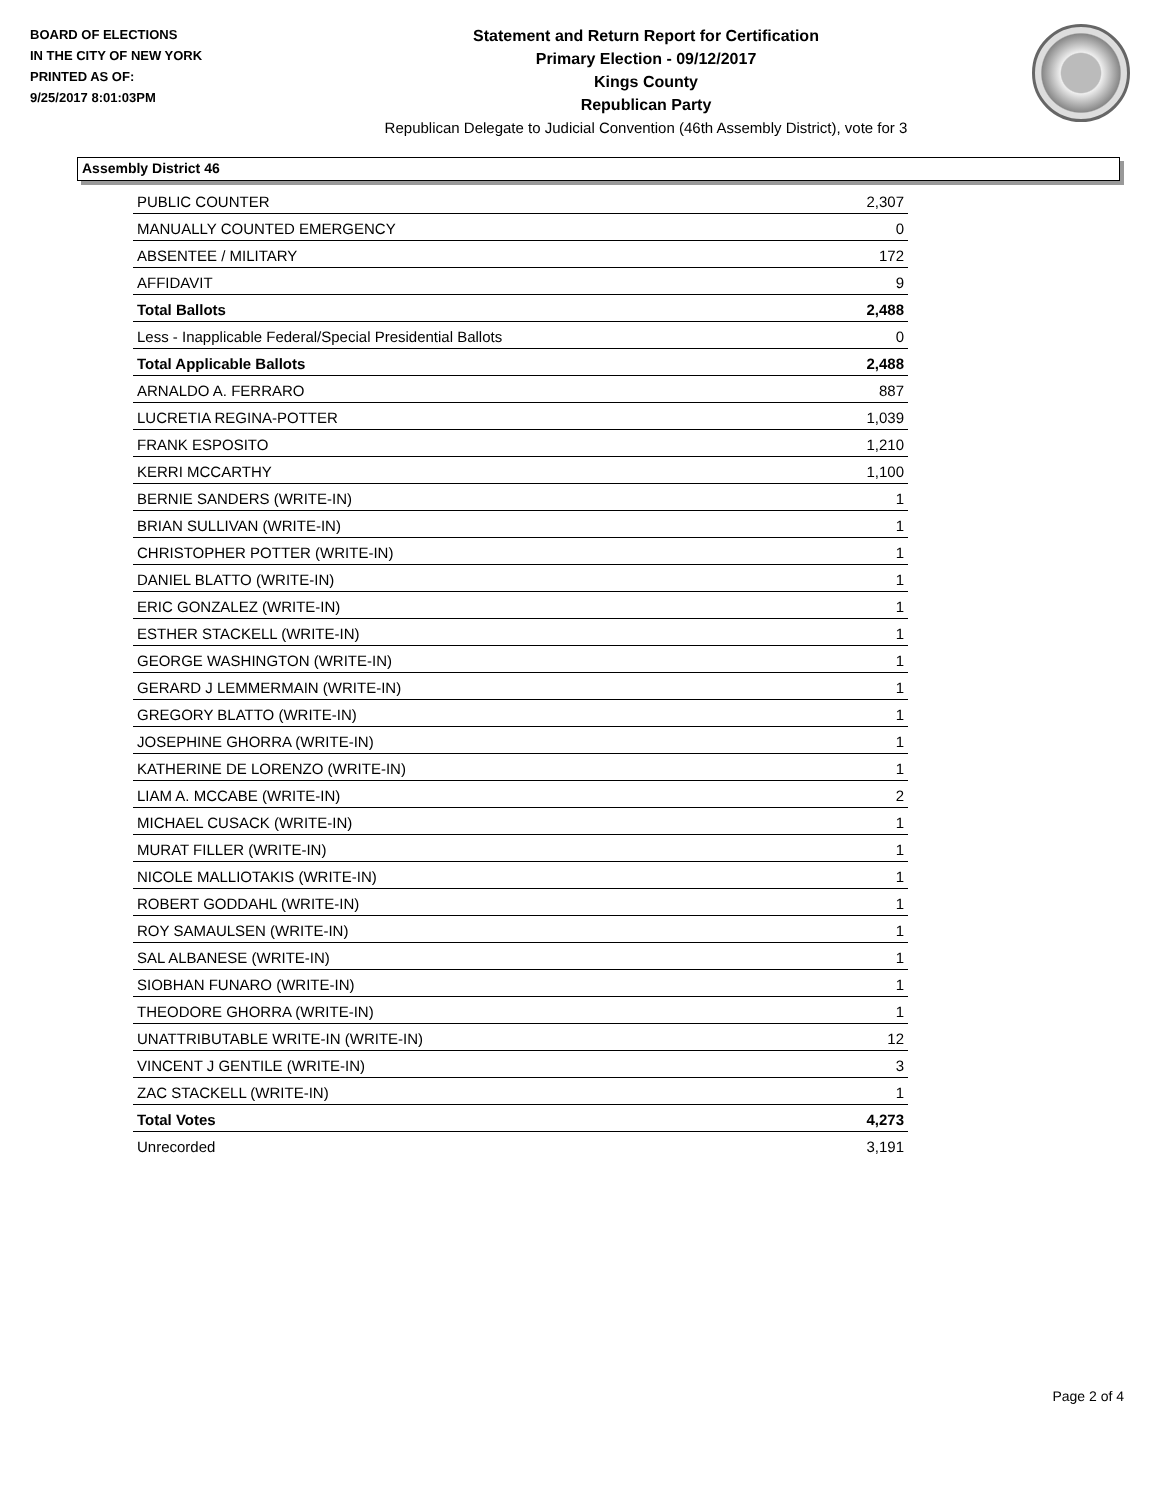BOARD OF ELECTIONS
IN THE CITY OF NEW YORK
PRINTED AS OF:
9/25/2017 8:01:03PM
Statement and Return Report for Certification
Primary Election - 09/12/2017
Kings County
Republican Party
Republican Delegate to Judicial Convention (46th Assembly District), vote for 3
Assembly District 46
| PUBLIC COUNTER | 2,307 |
| MANUALLY COUNTED EMERGENCY | 0 |
| ABSENTEE / MILITARY | 172 |
| AFFIDAVIT | 9 |
| Total Ballots | 2,488 |
| Less - Inapplicable Federal/Special Presidential Ballots | 0 |
| Total Applicable Ballots | 2,488 |
| ARNALDO A. FERRARO | 887 |
| LUCRETIA REGINA-POTTER | 1,039 |
| FRANK ESPOSITO | 1,210 |
| KERRI MCCARTHY | 1,100 |
| BERNIE SANDERS (WRITE-IN) | 1 |
| BRIAN SULLIVAN (WRITE-IN) | 1 |
| CHRISTOPHER POTTER (WRITE-IN) | 1 |
| DANIEL BLATTO (WRITE-IN) | 1 |
| ERIC GONZALEZ (WRITE-IN) | 1 |
| ESTHER STACKELL (WRITE-IN) | 1 |
| GEORGE WASHINGTON (WRITE-IN) | 1 |
| GERARD J LEMMERMAIN (WRITE-IN) | 1 |
| GREGORY BLATTO (WRITE-IN) | 1 |
| JOSEPHINE GHORRA (WRITE-IN) | 1 |
| KATHERINE DE LORENZO (WRITE-IN) | 1 |
| LIAM A. MCCABE (WRITE-IN) | 2 |
| MICHAEL CUSACK (WRITE-IN) | 1 |
| MURAT FILLER (WRITE-IN) | 1 |
| NICOLE MALLIOTAKIS (WRITE-IN) | 1 |
| ROBERT GODDAHL (WRITE-IN) | 1 |
| ROY SAMAULSEN (WRITE-IN) | 1 |
| SAL ALBANESE (WRITE-IN) | 1 |
| SIOBHAN FUNARO (WRITE-IN) | 1 |
| THEODORE GHORRA (WRITE-IN) | 1 |
| UNATTRIBUTABLE WRITE-IN (WRITE-IN) | 12 |
| VINCENT J GENTILE (WRITE-IN) | 3 |
| ZAC STACKELL (WRITE-IN) | 1 |
| Total Votes | 4,273 |
| Unrecorded | 3,191 |
Page 2 of 4